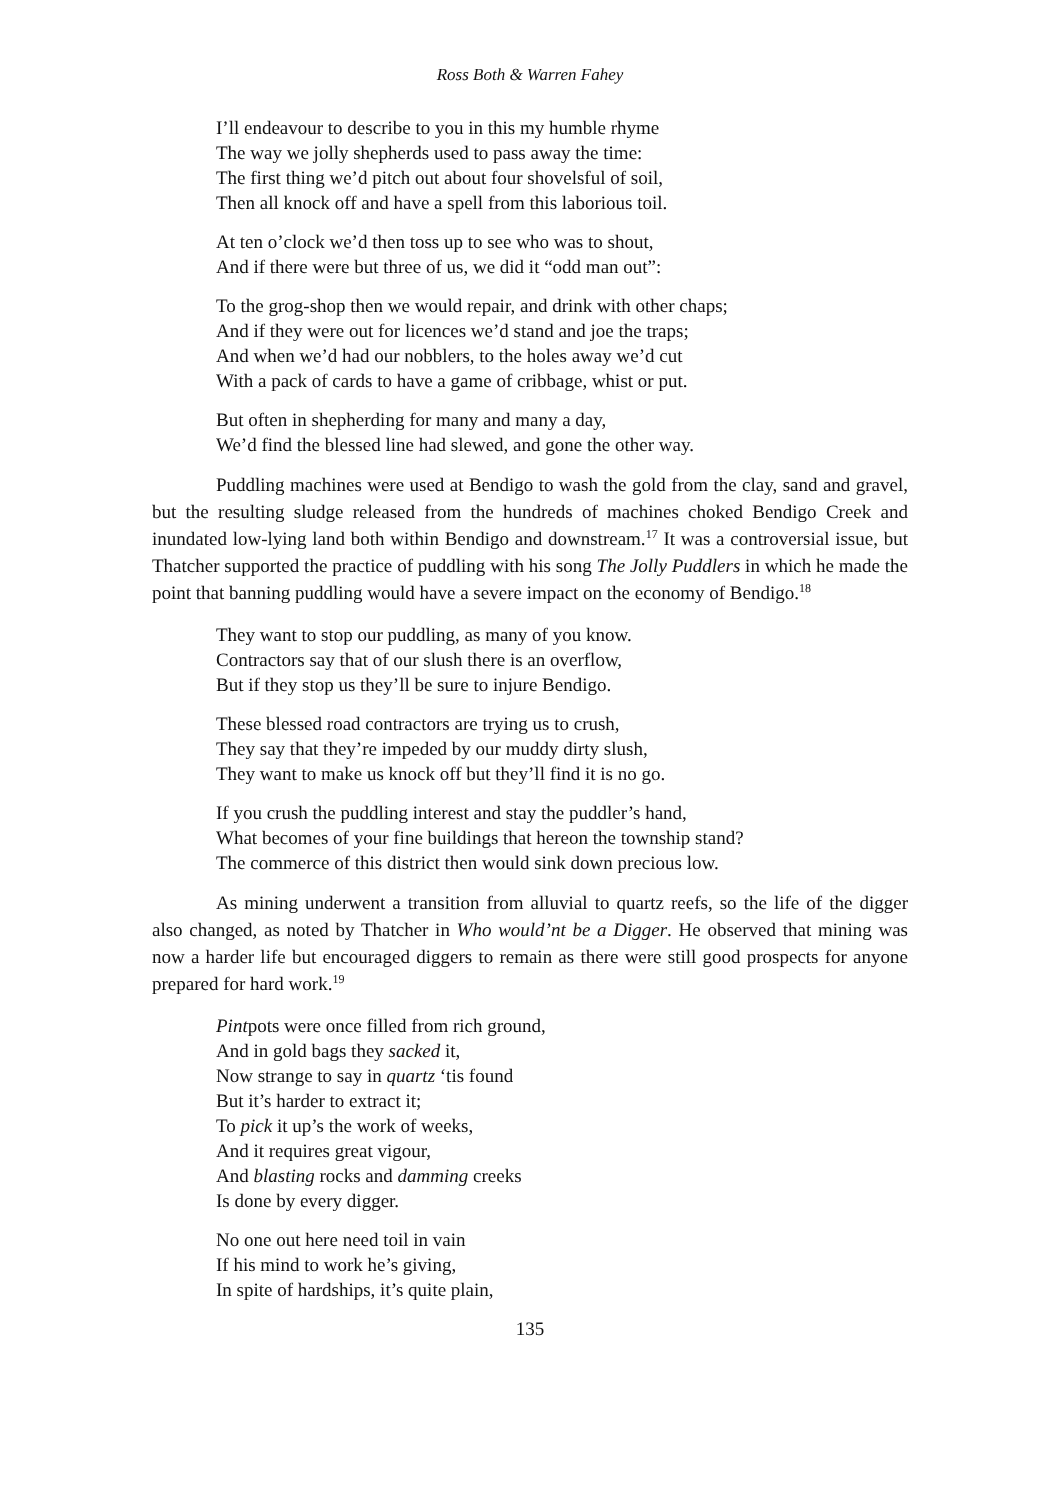Ross Both & Warren Fahey
I’ll endeavour to describe to you in this my humble rhyme
The way we jolly shepherds used to pass away the time:
The first thing we’d pitch out about four shovelsful of soil,
Then all knock off and have a spell from this laborious toil.
At ten o’clock we’d then toss up to see who was to shout,
And if there were but three of us, we did it “odd man out”:
To the grog-shop then we would repair, and drink with other chaps;
And if they were out for licences we’d stand and joe the traps;
And when we’d had our nobblers, to the holes away we’d cut
With a pack of cards to have a game of cribbage, whist or put.
But often in shepherding for many and many a day,
We’d find the blessed line had slewed, and gone the other way.
Puddling machines were used at Bendigo to wash the gold from the clay, sand and gravel, but the resulting sludge released from the hundreds of machines choked Bendigo Creek and inundated low-lying land both within Bendigo and downstream.<sup>17</sup> It was a controversial issue, but Thatcher supported the practice of puddling with his song The Jolly Puddlers in which he made the point that banning puddling would have a severe impact on the economy of Bendigo.<sup>18</sup>
They want to stop our puddling, as many of you know.
Contractors say that of our slush there is an overflow,
But if they stop us they’ll be sure to injure Bendigo.
These blessed road contractors are trying us to crush,
They say that they’re impeded by our muddy dirty slush,
They want to make us knock off but they’ll find it is no go.
If you crush the puddling interest and stay the puddler’s hand,
What becomes of your fine buildings that hereon the township stand?
The commerce of this district then would sink down precious low.
As mining underwent a transition from alluvial to quartz reefs, so the life of the digger also changed, as noted by Thatcher in Who would’nt be a Digger. He observed that mining was now a harder life but encouraged diggers to remain as there were still good prospects for anyone prepared for hard work.<sup>19</sup>
Pintpots were once filled from rich ground,
And in gold bags they sacked it,
Now strange to say in quartz ‘tis found
But it’s harder to extract it;
To pick it up’s the work of weeks,
And it requires great vigour,
And blasting rocks and damming creeks
Is done by every digger.
No one out here need toil in vain
If his mind to work he’s giving,
In spite of hardships, it’s quite plain,
135